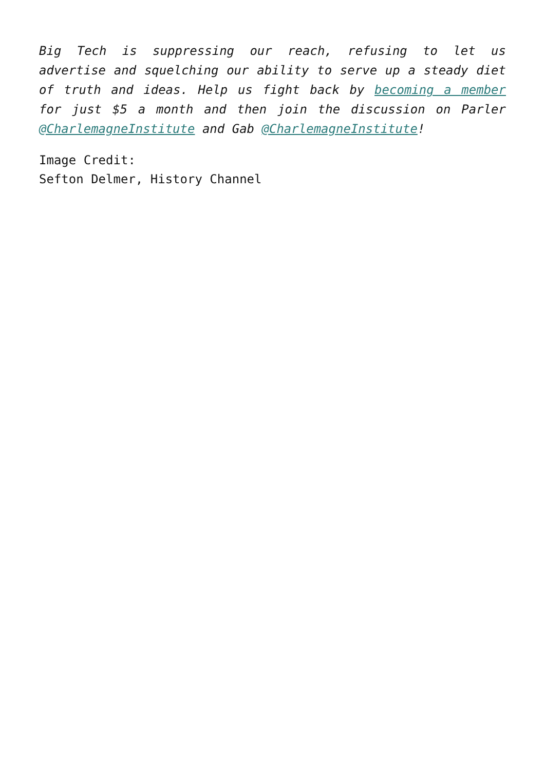Big Tech is suppressing our reach, refusing to let us advertise and squelching our ability to serve up a steady diet of truth and ideas. Help us fight back by becoming a member for just $5 a month and then join the discussion on Parler @CharlemagneInstitute and Gab @CharlemagneInstitute!
Image Credit:
Sefton Delmer, History Channel